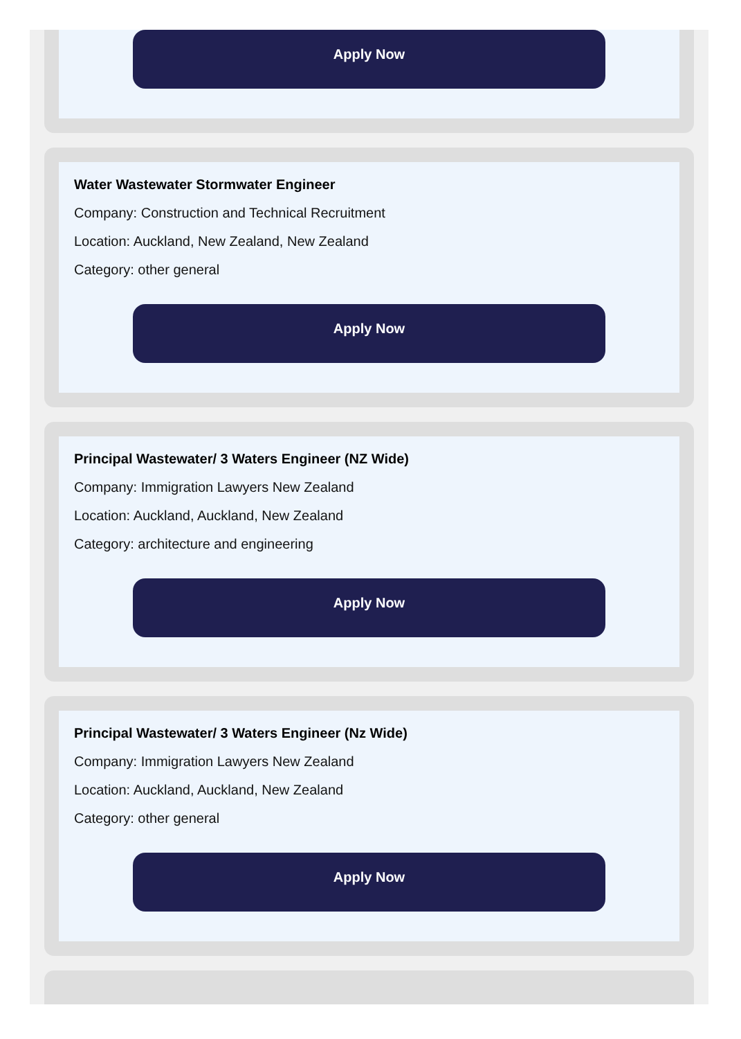Apply Now
Water Wastewater Stormwater Engineer
Company: Construction and Technical Recruitment
Location: Auckland, New Zealand, New Zealand
Category: other general
Apply Now
Principal Wastewater/ 3 Waters Engineer (NZ Wide)
Company: Immigration Lawyers New Zealand
Location: Auckland, Auckland, New Zealand
Category: architecture and engineering
Apply Now
Principal Wastewater/ 3 Waters Engineer (Nz Wide)
Company: Immigration Lawyers New Zealand
Location: Auckland, Auckland, New Zealand
Category: other general
Apply Now